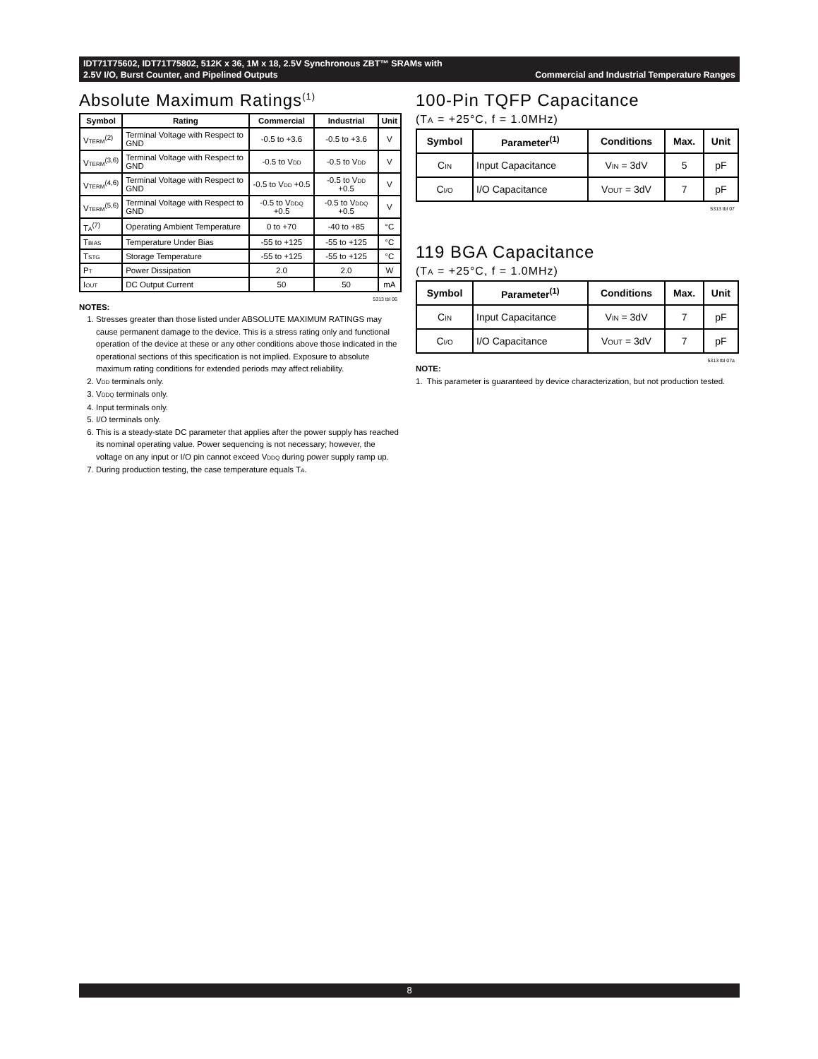IDT71T75602, IDT71T75802, 512K x 36, 1M x 18, 2.5V Synchronous ZBT™ SRAMs with
2.5V I/O, Burst Counter, and Pipelined Outputs Commercial and Industrial Temperature Ranges
Absolute Maximum Ratings<sup>(1)</sup>
| Symbol | Rating | Commercial | Industrial | Unit |
| --- | --- | --- | --- | --- |
| V TERM<sup>(2)</sup> | Terminal Voltage with Respect to GND | -0.5 to +3.6 | -0.5 to +3.6 | V |
| V TERM<sup>(3,6)</sup> | Terminal Voltage with Respect to GND | -0.5 to V DD | -0.5 to V DD | V |
| V TERM<sup>(4,6)</sup> | Terminal Voltage with Respect to GND | -0.5 to V DD +0.5 | -0.5 to V DD +0.5 | V |
| V TERM<sup>(5,6)</sup> | Terminal Voltage with Respect to GND | -0.5 to V DDQ +0.5 | -0.5 to V DDQ +0.5 | V |
| T A<sup>(7)</sup> | Operating Ambient Temperature | 0 to +70 | -40 to +85 | °C |
| T BIAS | Temperature Under Bias | -55 to +125 | -55 to +125 | °C |
| T STG | Storage Temperature | -55 to +125 | -55 to +125 | °C |
| P T | Power Dissipation | 2.0 | 2.0 | W |
| I OUT | DC Output Current | 50 | 50 | mA |
5313 tbl 06
NOTES:
1. Stresses greater than those listed under ABSOLUTE MAXIMUM RATINGS may cause permanent damage to the device. This is a stress rating only and functional operation of the device at these or any other conditions above those indicated in the operational sections of this specification is not implied. Exposure to absolute maximum rating conditions for extended periods may affect reliability.
2. VDD terminals only.
3. VDDQ terminals only.
4. Input terminals only.
5. I/O terminals only.
6. This is a steady-state DC parameter that applies after the power supply has reached its nominal operating value. Power sequencing is not necessary; however, the voltage on any input or I/O pin cannot exceed VDDQ during power supply ramp up.
7. During production testing, the case temperature equals TA.
100-Pin TQFP Capacitance
(TA = +25°C, f = 1.0MHz)
| Symbol | Parameter<sup>(1)</sup> | Conditions | Max. | Unit |
| --- | --- | --- | --- | --- |
| C IN | Input Capacitance | V IN = 3dV | 5 | pF |
| C I/O | I/O Capacitance | V OUT = 3dV | 7 | pF |
5313 tbl 07
119 BGA Capacitance
(TA = +25°C, f = 1.0MHz)
| Symbol | Parameter<sup>(1)</sup> | Conditions | Max. | Unit |
| --- | --- | --- | --- | --- |
| C IN | Input Capacitance | V IN = 3dV | 7 | pF |
| C I/O | I/O Capacitance | V OUT = 3dV | 7 | pF |
5313 tbl 07a
NOTE:
1. This parameter is guaranteed by device characterization, but not production tested.
8